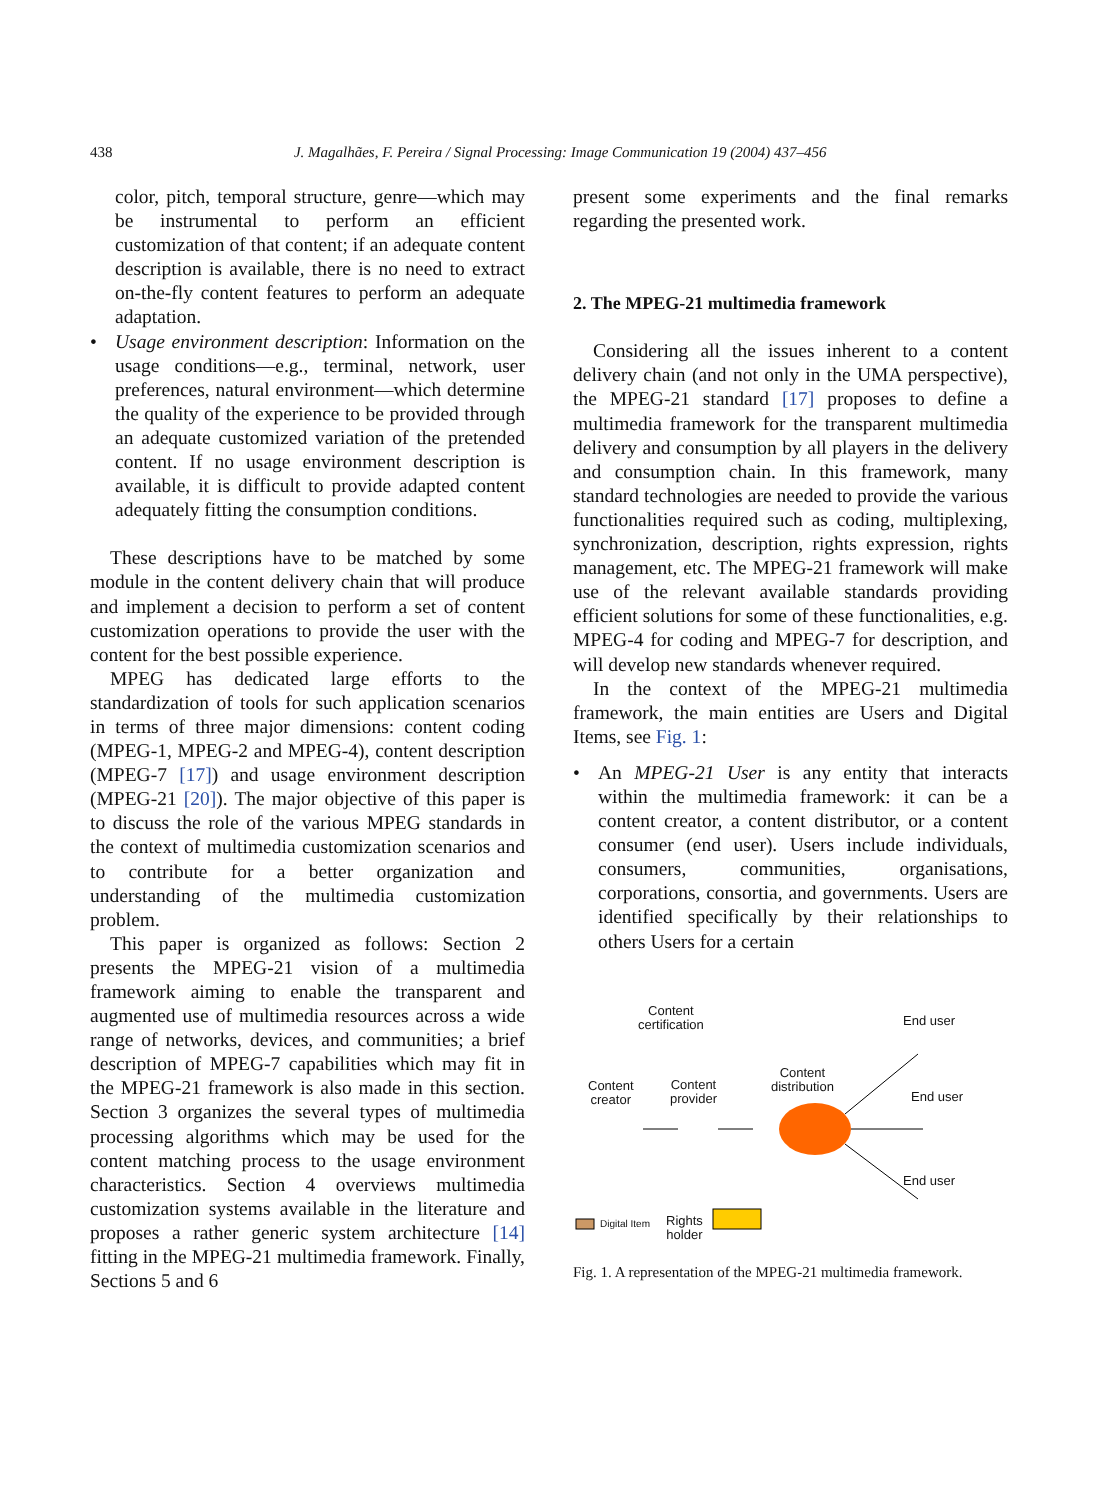438
J. Magalhães, F. Pereira / Signal Processing: Image Communication 19 (2004) 437–456
color, pitch, temporal structure, genre—which may be instrumental to perform an efficient customization of that content; if an adequate content description is available, there is no need to extract on-the-fly content features to perform an adequate adaptation.
• Usage environment description: Information on the usage conditions—e.g., terminal, network, user preferences, natural environment—which determine the quality of the experience to be provided through an adequate customized variation of the pretended content. If no usage environment description is available, it is difficult to provide adapted content adequately fitting the consumption conditions.
These descriptions have to be matched by some module in the content delivery chain that will produce and implement a decision to perform a set of content customization operations to provide the user with the content for the best possible experience.
MPEG has dedicated large efforts to the standardization of tools for such application scenarios in terms of three major dimensions: content coding (MPEG-1, MPEG-2 and MPEG-4), content description (MPEG-7 [17]) and usage environment description (MPEG-21 [20]). The major objective of this paper is to discuss the role of the various MPEG standards in the context of multimedia customization scenarios and to contribute for a better organization and understanding of the multimedia customization problem.
This paper is organized as follows: Section 2 presents the MPEG-21 vision of a multimedia framework aiming to enable the transparent and augmented use of multimedia resources across a wide range of networks, devices, and communities; a brief description of MPEG-7 capabilities which may fit in the MPEG-21 framework is also made in this section. Section 3 organizes the several types of multimedia processing algorithms which may be used for the content matching process to the usage environment characteristics. Section 4 overviews multimedia customization systems available in the literature and proposes a rather generic system architecture [14] fitting in the MPEG-21 multimedia framework. Finally, Sections 5 and 6
present some experiments and the final remarks regarding the presented work.
2. The MPEG-21 multimedia framework
Considering all the issues inherent to a content delivery chain (and not only in the UMA perspective), the MPEG-21 standard [17] proposes to define a multimedia framework for the transparent multimedia delivery and consumption by all players in the delivery and consumption chain. In this framework, many standard technologies are needed to provide the various functionalities required such as coding, multiplexing, synchronization, description, rights expression, rights management, etc. The MPEG-21 framework will make use of the relevant available standards providing efficient solutions for some of these functionalities, e.g. MPEG-4 for coding and MPEG-7 for description, and will develop new standards whenever required.
In the context of the MPEG-21 multimedia framework, the main entities are Users and Digital Items, see Fig. 1:
• An MPEG-21 User is any entity that interacts within the multimedia framework: it can be a content creator, a content distributor, or a content consumer (end user). Users include individuals, consumers, communities, organisations, corporations, consortia, and governments. Users are identified specifically by their relationships to others Users for a certain
Content
certification
End user
Content
distribution
Content
creator
Content
provider
End user
End user
Digital Item
Rights
holder
Fig. 1. A representation of the MPEG-21 multimedia framework.